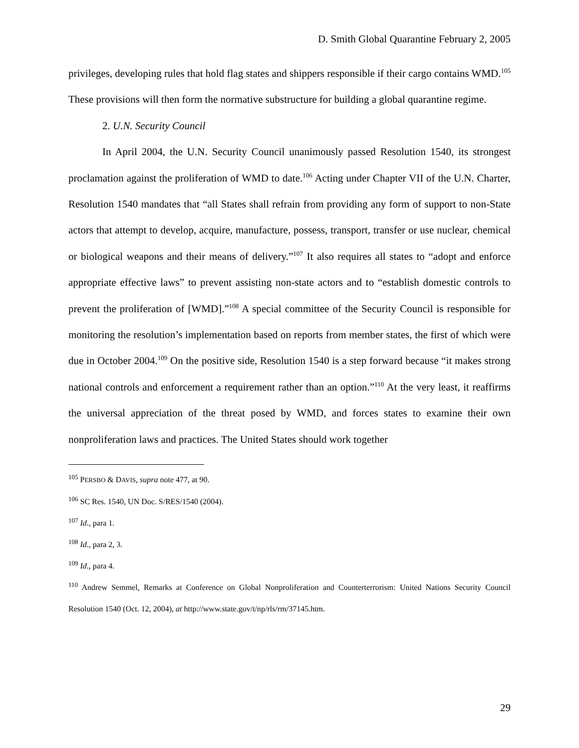D. Smith Global Quarantine February 2, 2005
privileges, developing rules that hold flag states and shippers responsible if their cargo contains WMD.<sup>105</sup> These provisions will then form the normative substructure for building a global quarantine regime.
2. U.N. Security Council
In April 2004, the U.N. Security Council unanimously passed Resolution 1540, its strongest proclamation against the proliferation of WMD to date.<sup>106</sup> Acting under Chapter VII of the U.N. Charter, Resolution 1540 mandates that “all States shall refrain from providing any form of support to non-State actors that attempt to develop, acquire, manufacture, possess, transport, transfer or use nuclear, chemical or biological weapons and their means of delivery.”<sup>107</sup> It also requires all states to “adopt and enforce appropriate effective laws” to prevent assisting non-state actors and to “establish domestic controls to prevent the proliferation of [WMD].”<sup>108</sup> A special committee of the Security Council is responsible for monitoring the resolution’s implementation based on reports from member states, the first of which were due in October 2004.<sup>109</sup> On the positive side, Resolution 1540 is a step forward because “it makes strong national controls and enforcement a requirement rather than an option.”<sup>110</sup> At the very least, it reaffirms the universal appreciation of the threat posed by WMD, and forces states to examine their own nonproliferation laws and practices. The United States should work together
<sup>105</sup> PERSBO & DAVIS, supra note 477, at 90.
<sup>106</sup> SC Res. 1540, UN Doc. S/RES/1540 (2004).
<sup>107</sup> Id., para 1.
<sup>108</sup> Id., para 2, 3.
<sup>109</sup> Id., para 4.
<sup>110</sup> Andrew Semmel, Remarks at Conference on Global Nonproliferation and Counterterrorism: United Nations Security Council Resolution 1540 (Oct. 12, 2004), at http://www.state.gov/t/np/rls/rm/37145.htm.
29